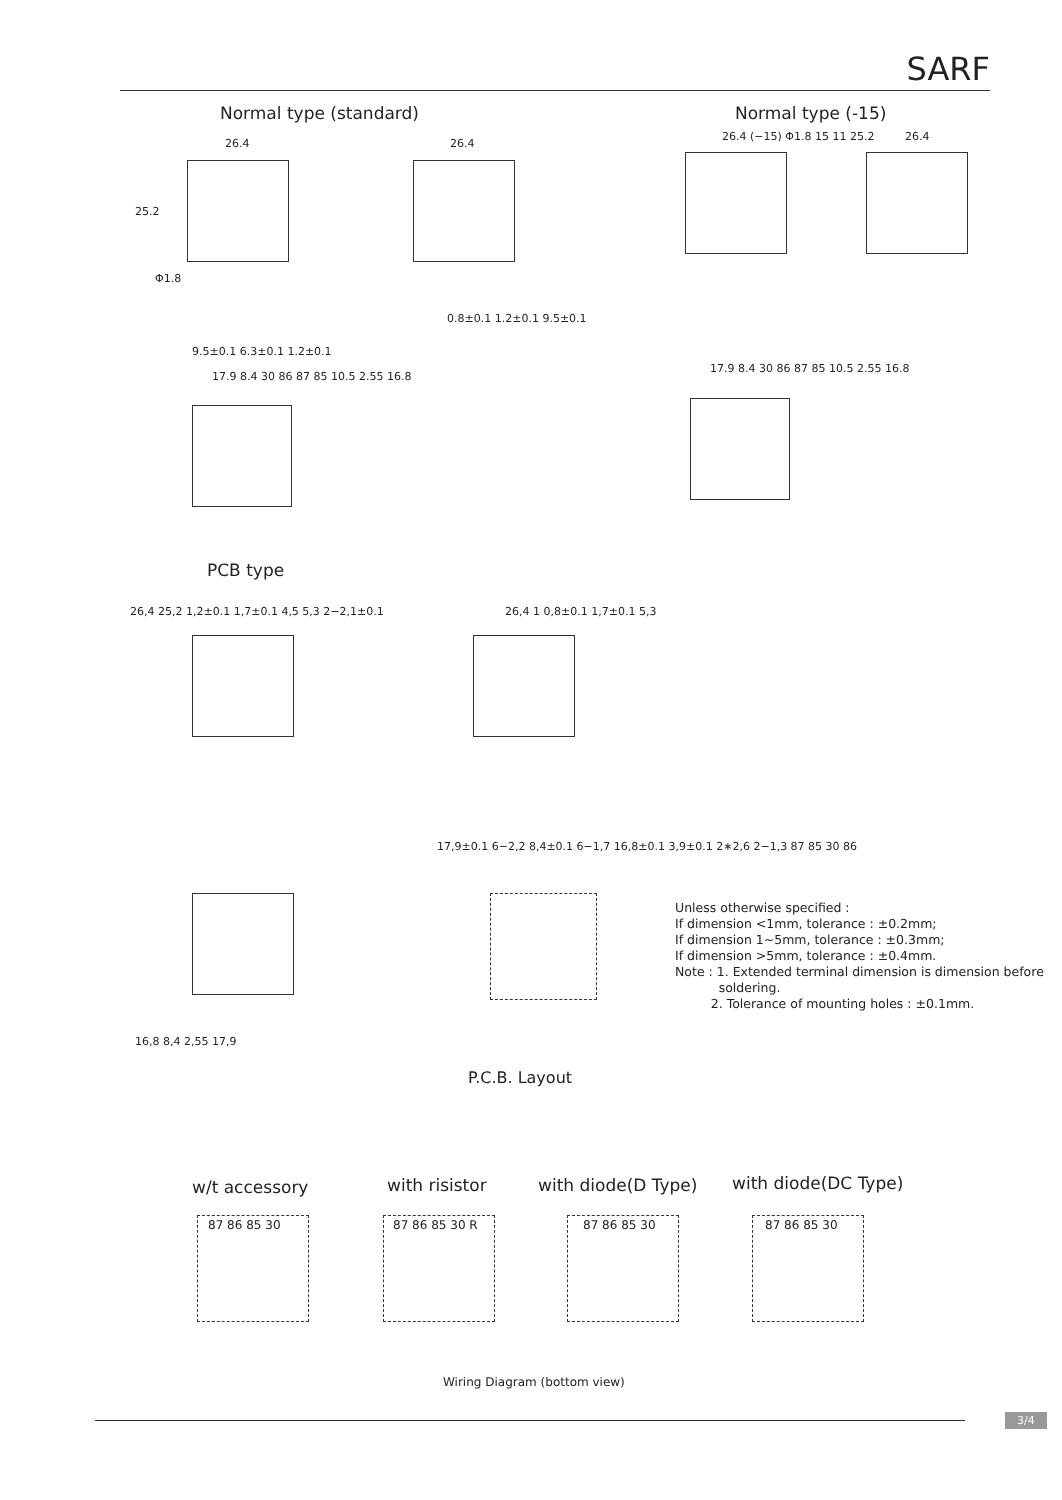SARF
Normal type (standard) Normal type (-15)
26.4
25.2
Φ1.8
9.5±0.1 6.3±0.1 1.2±0.1
26.4
0.8±0.1 1.2±0.1 9.5±0.1
26.4 (−15) Φ1.8 15 11 25.2 26.4
17.9 8.4 30 86 87 85 10.5 2.55 16.8
17.9 8.4 30 86 87 85 10.5 2.55 16.8
PCB type
26,4 25,2 1,2±0.1 1,7±0.1 4,5 5,3 2−2,1±0.1
26,4 1 0,8±0.1 1,7±0.1 5,3
16,8 8,4 2,55 17,9
17,9±0.1 6−2,2 8,4±0.1 6−1,7 16,8±0.1 3,9±0.1 2∗2,6 2−1,3 87 85 30 86
Unless otherwise specified :
If dimension <1mm, tolerance : ±0.2mm;
If dimension 1~5mm, tolerance : ±0.3mm;
If dimension >5mm, tolerance : ±0.4mm.
Note : 1. Extended terminal dimension is dimension before
soldering.
2. Tolerance of mounting holes : ±0.1mm.
P.C.B. Layout
w/t accessory with risistor with diode(D Type) with diode(DC Type)
87 86 85 30 87 86 85 30 R 87 86 85 30 87 86 85 30
Wiring Diagram (bottom view)
3/4